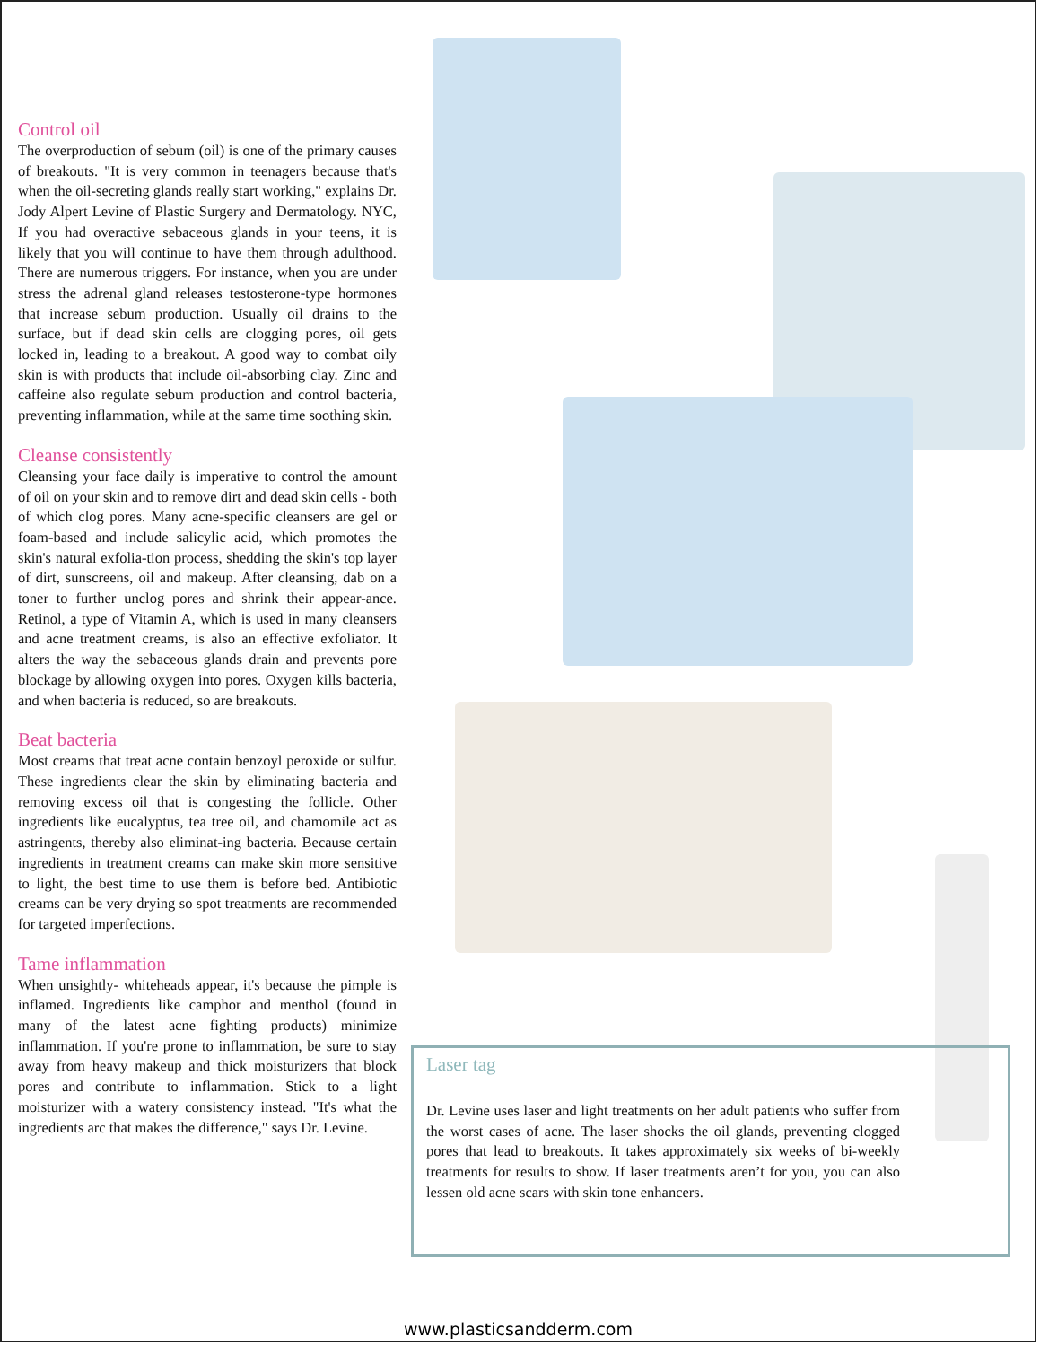Control oil
The overproduction of sebum (oil) is one of the primary causes of breakouts. "It is very common in teenagers because that's when the oil-secreting glands really start working," explains Dr. Jody Alpert Levine of Plastic Surgery and Dermatology. NYC, If you had overactive sebaceous glands in your teens, it is likely that you will continue to have them through adulthood. There are numerous triggers. For instance, when you are under stress the adrenal gland releases testosterone-type hormones that increase sebum production. Usually oil drains to the surface, but if dead skin cells are clogging pores, oil gets locked in, leading to a breakout. A good way to combat oily skin is with products that include oil-absorbing clay. Zinc and caffeine also regulate sebum production and control bacteria, preventing inflammation, while at the same time soothing skin.
Cleanse consistently
Cleansing your face daily is imperative to control the amount of oil on your skin and to remove dirt and dead skin cells - both of which clog pores. Many acne-specific cleansers are gel or foam-based and include salicylic acid, which promotes the skin's natural exfolia-tion process, shedding the skin's top layer of dirt, sunscreens, oil and makeup. After cleansing, dab on a toner to further unclog pores and shrink their appear-ance. Retinol, a type of Vitamin A, which is used in many cleansers and acne treatment creams, is also an effective exfoliator. It alters the way the sebaceous glands drain and prevents pore blockage by allowing oxygen into pores. Oxygen kills bacteria, and when bacteria is reduced, so are breakouts.
Beat bacteria
Most creams that treat acne contain benzoyl peroxide or sulfur. These ingredients clear the skin by eliminating bacteria and removing excess oil that is congesting the follicle. Other ingredients like eucalyptus, tea tree oil, and chamomile act as astringents, thereby also eliminat-ing bacteria. Because certain ingredients in treatment creams can make skin more sensitive to light, the best time to use them is before bed. Antibiotic creams can be very drying so spot treatments are recommended for targeted imperfections.
Tame inflammation
When unsightly- whiteheads appear, it's because the pimple is inflamed. Ingredients like camphor and menthol (found in many of the latest acne fighting products) minimize inflammation. If you're prone to inflammation, be sure to stay away from heavy makeup and thick moisturizers that block pores and contribute to inflammation. Stick to a light moisturizer with a watery consistency instead. "It's what the ingredients arc that makes the difference," says Dr. Levine.
Laser tag
Dr. Levine uses laser and light treatments on her adult patients who suffer from the worst cases of acne. The laser shocks the oil glands, preventing clogged pores that lead to breakouts. It takes approximately six weeks of bi-weekly treatments for results to show. If laser treatments aren’t for you, you can also lessen old acne scars with skin tone enhancers.
www.plasticsandderm.com